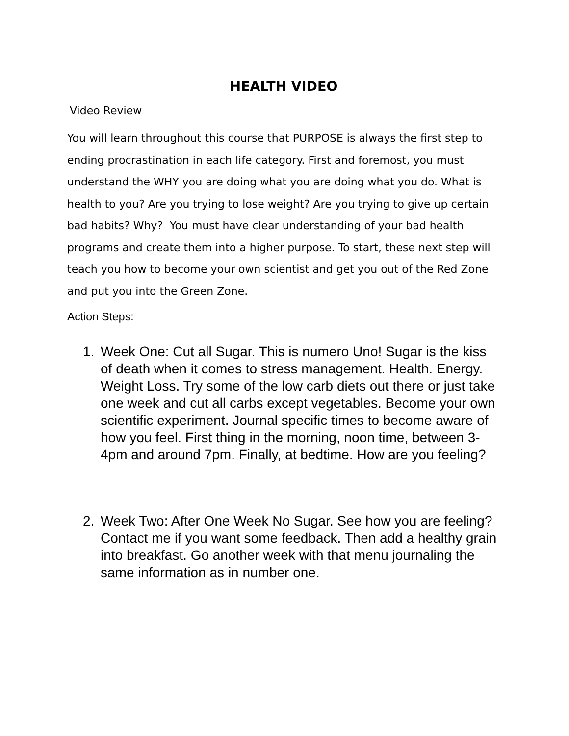HEALTH VIDEO
Video Review
You will learn throughout this course that PURPOSE is always the first step to ending procrastination in each life category. First and foremost, you must understand the WHY you are doing what you are doing what you do. What is health to you? Are you trying to lose weight? Are you trying to give up certain bad habits? Why? You must have clear understanding of your bad health programs and create them into a higher purpose. To start, these next step will teach you how to become your own scientist and get you out of the Red Zone and put you into the Green Zone.
Action Steps:
1. Week One: Cut all Sugar. This is numero Uno! Sugar is the kiss of death when it comes to stress management. Health. Energy. Weight Loss. Try some of the low carb diets out there or just take one week and cut all carbs except vegetables. Become your own scientific experiment. Journal specific times to become aware of how you feel. First thing in the morning, noon time, between 3-4pm and around 7pm. Finally, at bedtime. How are you feeling?
2. Week Two: After One Week No Sugar. See how you are feeling? Contact me if you want some feedback. Then add a healthy grain into breakfast. Go another week with that menu journaling the same information as in number one.